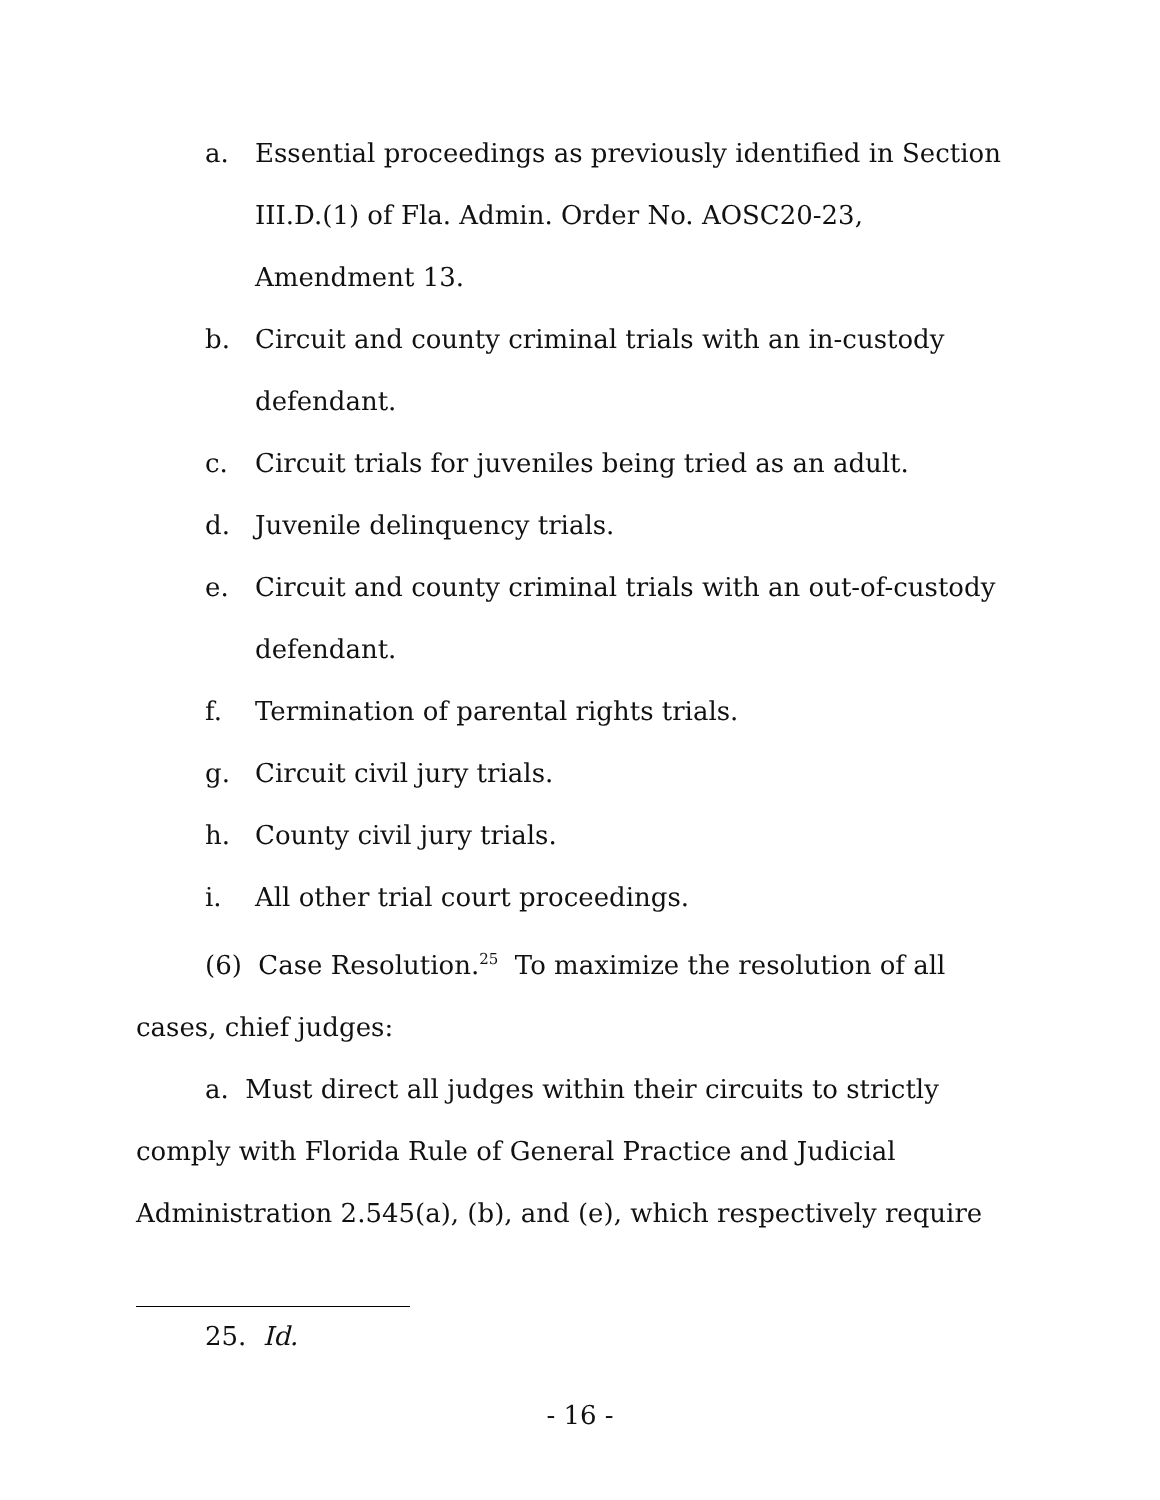a. Essential proceedings as previously identified in Section III.D.(1) of Fla. Admin. Order No. AOSC20-23, Amendment 13.
b. Circuit and county criminal trials with an in-custody defendant.
c. Circuit trials for juveniles being tried as an adult.
d. Juvenile delinquency trials.
e. Circuit and county criminal trials with an out-of-custody defendant.
f. Termination of parental rights trials.
g. Circuit civil jury trials.
h. County civil jury trials.
i. All other trial court proceedings.
(6) Case Resolution.<sup>25</sup> To maximize the resolution of all cases, chief judges:
a. Must direct all judges within their circuits to strictly comply with Florida Rule of General Practice and Judicial Administration 2.545(a), (b), and (e), which respectively require
25. Id.
- 16 -